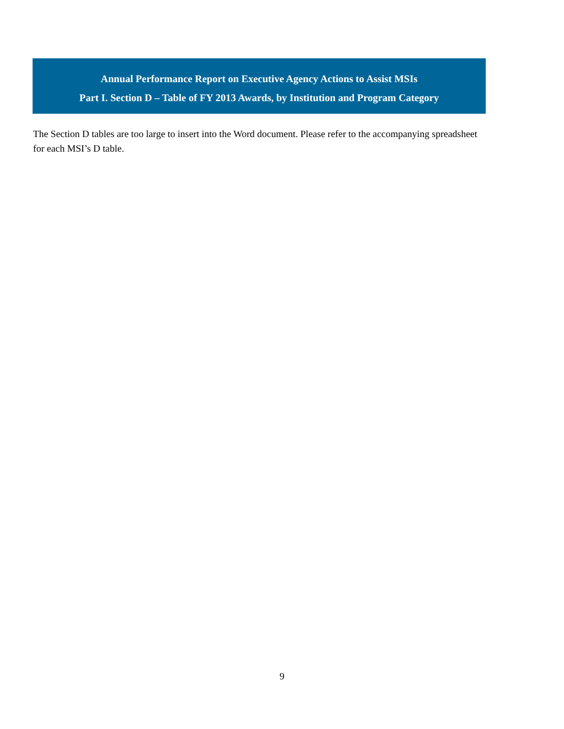Annual Performance Report on Executive Agency Actions to Assist MSIs
Part I. Section D – Table of FY 2013 Awards, by Institution and Program Category
The Section D tables are too large to insert into the Word document. Please refer to the accompanying spreadsheet for each MSI’s D table.
9